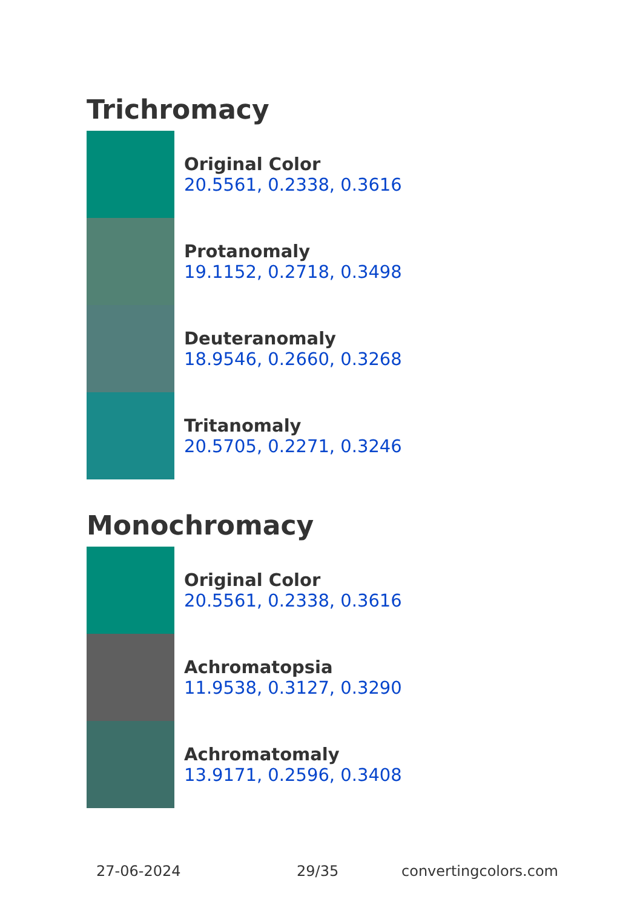Trichromacy
Original Color
20.5561, 0.2338, 0.3616
Protanomaly
19.1152, 0.2718, 0.3498
Deuteranomaly
18.9546, 0.2660, 0.3268
Tritanomaly
20.5705, 0.2271, 0.3246
Monochromacy
Original Color
20.5561, 0.2338, 0.3616
Achromatopsia
11.9538, 0.3127, 0.3290
Achromatomaly
13.9171, 0.2596, 0.3408
27-06-2024 29/35 convertingcolors.com